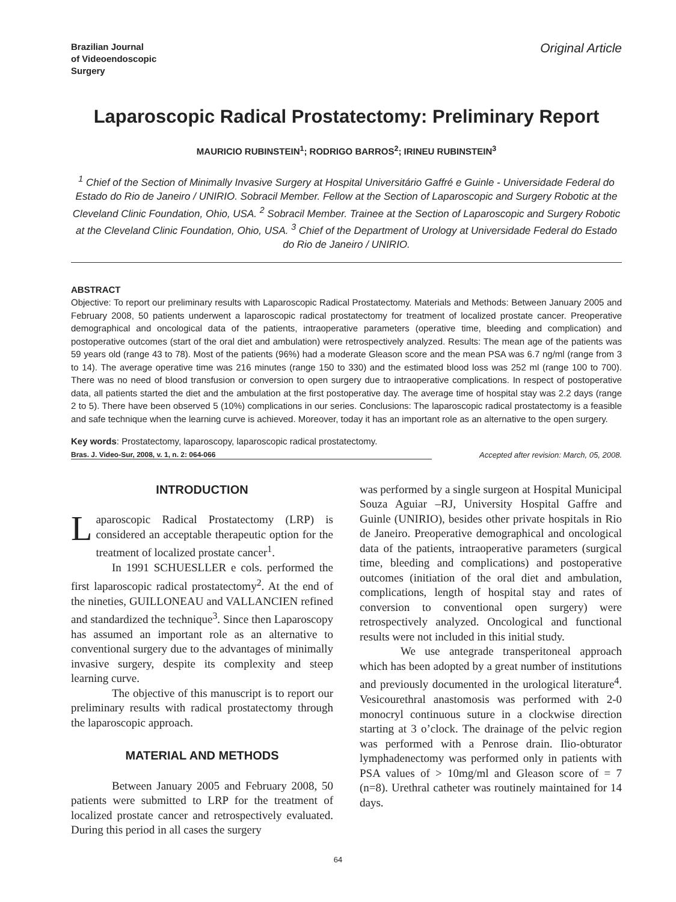Brazilian Journal
of Videoendoscopic
Surgery
Original Article
Laparoscopic Radical Prostatectomy: Preliminary Report
MAURICIO RUBINSTEIN<sup>1</sup>; RODRIGO BARROS<sup>2</sup>; IRINEU RUBINSTEIN<sup>3</sup>
<sup>1</sup> Chief of the Section of Minimally Invasive Surgery at Hospital Universitário Gaffré e Guinle - Universidade Federal do Estado do Rio de Janeiro / UNIRIO. Sobracil Member. Fellow at the Section of Laparoscopic and Surgery Robotic at the Cleveland Clinic Foundation, Ohio, USA. <sup>2</sup> Sobracil Member. Trainee at the Section of Laparoscopic and Surgery Robotic at the Cleveland Clinic Foundation, Ohio, USA. <sup>3</sup> Chief of the Department of Urology at Universidade Federal do Estado do Rio de Janeiro / UNIRIO.
ABSTRACT
Objective: To report our preliminary results with Laparoscopic Radical Prostatectomy. Materials and Methods: Between January 2005 and February 2008, 50 patients underwent a laparoscopic radical prostatectomy for treatment of localized prostate cancer. Preoperative demographical and oncological data of the patients, intraoperative parameters (operative time, bleeding and complication) and postoperative outcomes (start of the oral diet and ambulation) were retrospectively analyzed. Results: The mean age of the patients was 59 years old (range 43 to 78). Most of the patients (96%) had a moderate Gleason score and the mean PSA was 6.7 ng/ml (range from 3 to 14). The average operative time was 216 minutes (range 150 to 330) and the estimated blood loss was 252 ml (range 100 to 700). There was no need of blood transfusion or conversion to open surgery due to intraoperative complications. In respect of postoperative data, all patients started the diet and the ambulation at the first postoperative day. The average time of hospital stay was 2.2 days (range 2 to 5). There have been observed 5 (10%) complications in our series. Conclusions: The laparoscopic radical prostatectomy is a feasible and safe technique when the learning curve is achieved. Moreover, today it has an important role as an alternative to the open surgery.
Key words: Prostatectomy, laparoscopy, laparoscopic radical prostatectomy.
Bras. J. Video-Sur, 2008, v. 1, n. 2: 064-066
Accepted after revision: March, 05, 2008.
INTRODUCTION
Laparoscopic Radical Prostatectomy (LRP) is considered an acceptable therapeutic option for the treatment of localized prostate cancer<sup>1</sup>.
In 1991 SCHUESLLER e cols. performed the first laparoscopic radical prostatectomy<sup>2</sup>. At the end of the nineties, GUILLONEAU and VALLANCIEN refined and standardized the technique<sup>3</sup>. Since then Laparoscopy has assumed an important role as an alternative to conventional surgery due to the advantages of minimally invasive surgery, despite its complexity and steep learning curve.
The objective of this manuscript is to report our preliminary results with radical prostatectomy through the laparoscopic approach.
MATERIAL AND METHODS
Between January 2005 and February 2008, 50 patients were submitted to LRP for the treatment of localized prostate cancer and retrospectively evaluated. During this period in all cases the surgery
was performed by a single surgeon at Hospital Municipal Souza Aguiar –RJ, University Hospital Gaffre and Guinle (UNIRIO), besides other private hospitals in Rio de Janeiro. Preoperative demographical and oncological data of the patients, intraoperative parameters (surgical time, bleeding and complications) and postoperative outcomes (initiation of the oral diet and ambulation, complications, length of hospital stay and rates of conversion to conventional open surgery) were retrospectively analyzed. Oncological and functional results were not included in this initial study.
We use antegrade transperitoneal approach which has been adopted by a great number of institutions and previously documented in the urological literature<sup>4</sup>. Vesicourethral anastomosis was performed with 2-0 monocryl continuous suture in a clockwise direction starting at 3 o’clock. The drainage of the pelvic region was performed with a Penrose drain. Ilio-obturator lymphadenectomy was performed only in patients with PSA values of > 10mg/ml and Gleason score of = 7 (n=8). Urethral catheter was routinely maintained for 14 days.
64